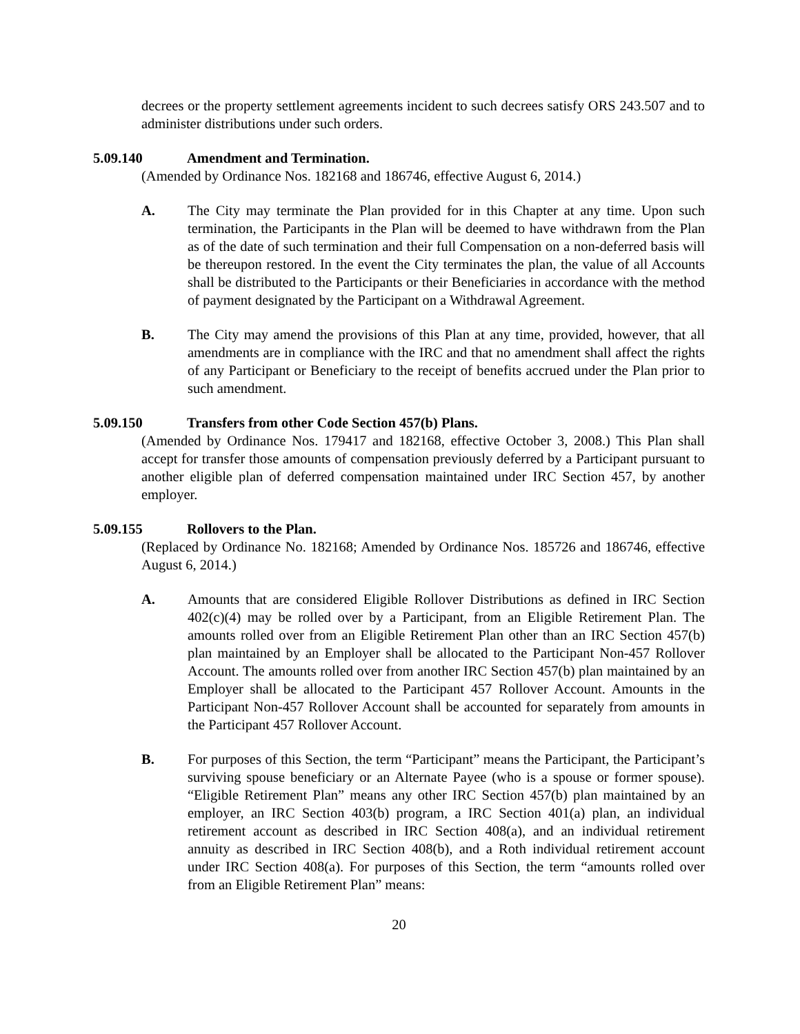decrees or the property settlement agreements incident to such decrees satisfy ORS 243.507 and to administer distributions under such orders.
5.09.140 Amendment and Termination.
(Amended by Ordinance Nos. 182168 and 186746, effective August 6, 2014.)
A. The City may terminate the Plan provided for in this Chapter at any time. Upon such termination, the Participants in the Plan will be deemed to have withdrawn from the Plan as of the date of such termination and their full Compensation on a non-deferred basis will be thereupon restored. In the event the City terminates the plan, the value of all Accounts shall be distributed to the Participants or their Beneficiaries in accordance with the method of payment designated by the Participant on a Withdrawal Agreement.
B. The City may amend the provisions of this Plan at any time, provided, however, that all amendments are in compliance with the IRC and that no amendment shall affect the rights of any Participant or Beneficiary to the receipt of benefits accrued under the Plan prior to such amendment.
5.09.150 Transfers from other Code Section 457(b) Plans.
(Amended by Ordinance Nos. 179417 and 182168, effective October 3, 2008.) This Plan shall accept for transfer those amounts of compensation previously deferred by a Participant pursuant to another eligible plan of deferred compensation maintained under IRC Section 457, by another employer.
5.09.155 Rollovers to the Plan.
(Replaced by Ordinance No. 182168; Amended by Ordinance Nos. 185726 and 186746, effective August 6, 2014.)
A. Amounts that are considered Eligible Rollover Distributions as defined in IRC Section 402(c)(4) may be rolled over by a Participant, from an Eligible Retirement Plan. The amounts rolled over from an Eligible Retirement Plan other than an IRC Section 457(b) plan maintained by an Employer shall be allocated to the Participant Non-457 Rollover Account. The amounts rolled over from another IRC Section 457(b) plan maintained by an Employer shall be allocated to the Participant 457 Rollover Account. Amounts in the Participant Non-457 Rollover Account shall be accounted for separately from amounts in the Participant 457 Rollover Account.
B. For purposes of this Section, the term “Participant” means the Participant, the Participant’s surviving spouse beneficiary or an Alternate Payee (who is a spouse or former spouse). “Eligible Retirement Plan” means any other IRC Section 457(b) plan maintained by an employer, an IRC Section 403(b) program, a IRC Section 401(a) plan, an individual retirement account as described in IRC Section 408(a), and an individual retirement annuity as described in IRC Section 408(b), and a Roth individual retirement account under IRC Section 408(a). For purposes of this Section, the term “amounts rolled over from an Eligible Retirement Plan” means:
20